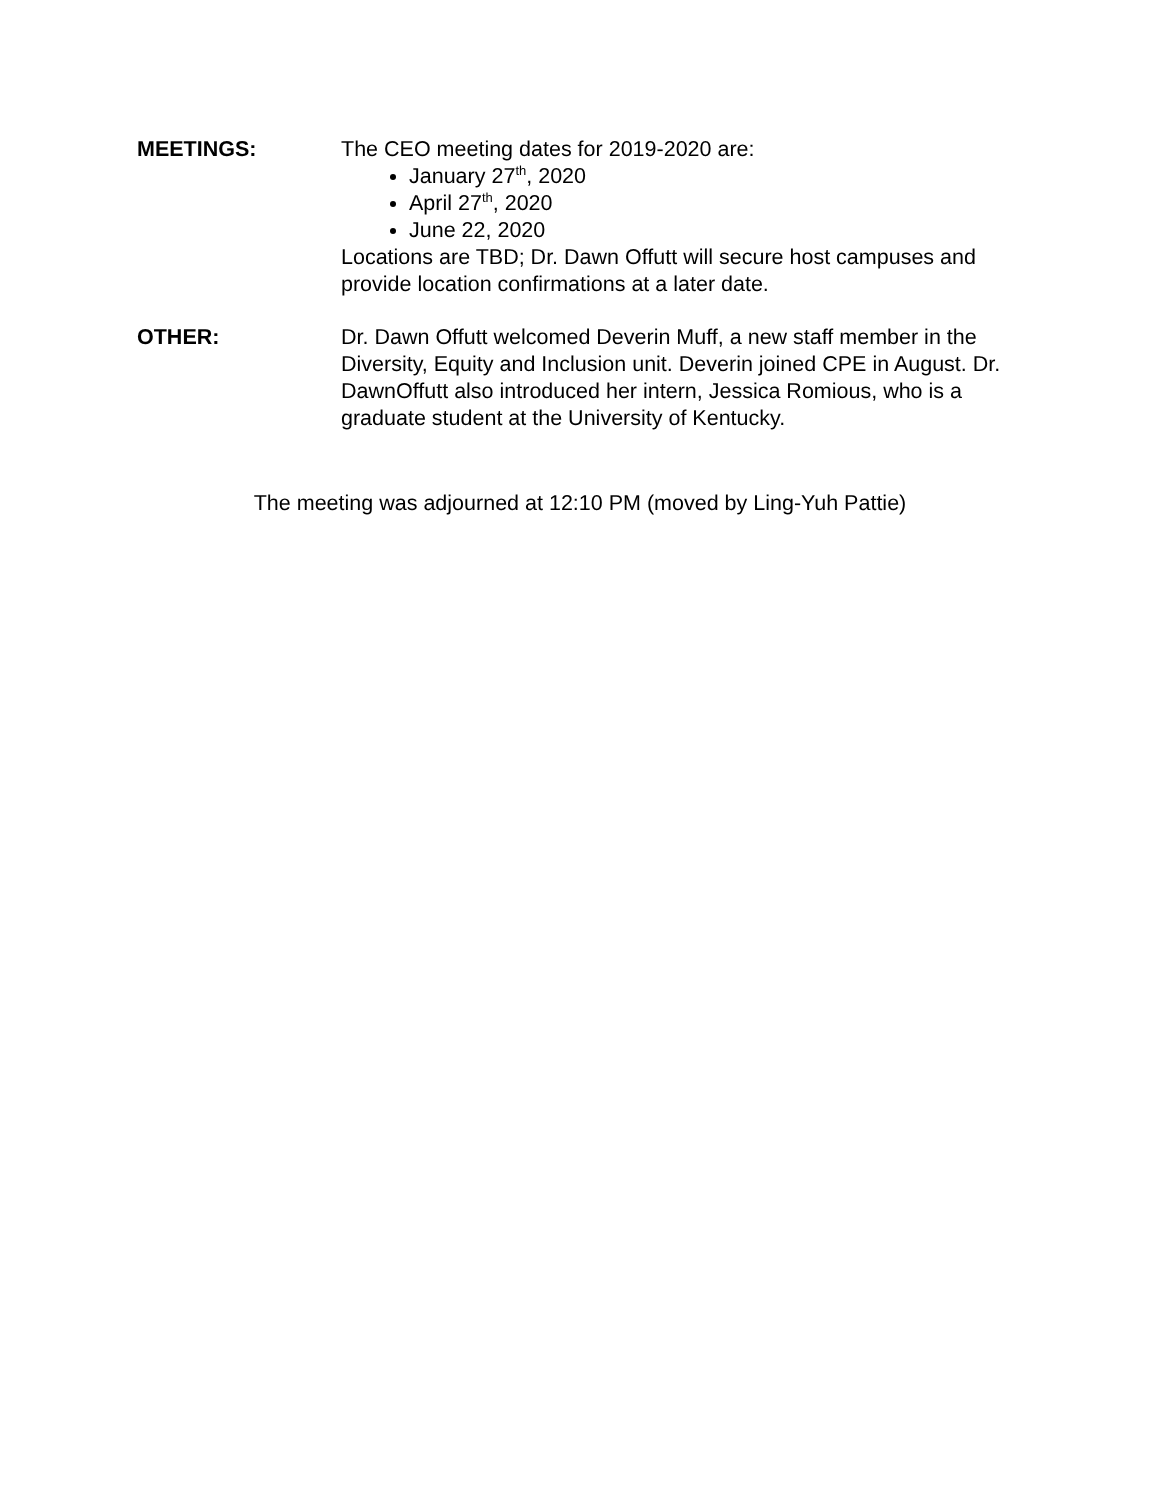MEETINGS: The CEO meeting dates for 2019-2020 are:
January 27<sup>th</sup>, 2020
April 27<sup>th</sup>, 2020
June 22, 2020
Locations are TBD; Dr. Dawn Offutt will secure host campuses and provide location confirmations at a later date.
OTHER: Dr. Dawn Offutt welcomed Deverin Muff, a new staff member in the Diversity, Equity and Inclusion unit. Deverin joined CPE in August. Dr. DawnOffutt also introduced her intern, Jessica Romious, who is a graduate student at the University of Kentucky.
The meeting was adjourned at 12:10 PM (moved by Ling-Yuh Pattie)